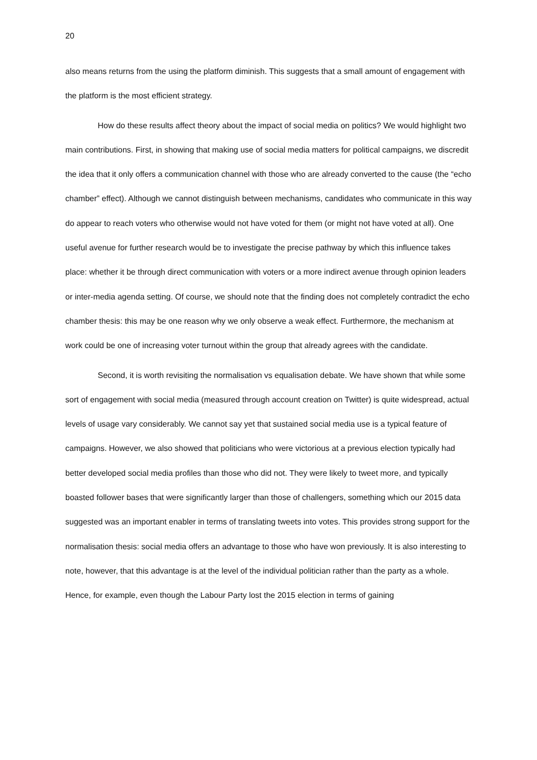20
also means returns from the using the platform diminish. This suggests that a small amount of engagement with the platform is the most efficient strategy.
How do these results affect theory about the impact of social media on politics? We would highlight two main contributions. First, in showing that making use of social media matters for political campaigns, we discredit the idea that it only offers a communication channel with those who are already converted to the cause (the “echo chamber” effect). Although we cannot distinguish between mechanisms, candidates who communicate in this way do appear to reach voters who otherwise would not have voted for them (or might not have voted at all). One useful avenue for further research would be to investigate the precise pathway by which this influence takes place: whether it be through direct communication with voters or a more indirect avenue through opinion leaders or inter-media agenda setting. Of course, we should note that the finding does not completely contradict the echo chamber thesis: this may be one reason why we only observe a weak effect. Furthermore, the mechanism at work could be one of increasing voter turnout within the group that already agrees with the candidate.
Second, it is worth revisiting the normalisation vs equalisation debate. We have shown that while some sort of engagement with social media (measured through account creation on Twitter) is quite widespread, actual levels of usage vary considerably. We cannot say yet that sustained social media use is a typical feature of campaigns. However, we also showed that politicians who were victorious at a previous election typically had better developed social media profiles than those who did not. They were likely to tweet more, and typically boasted follower bases that were significantly larger than those of challengers, something which our 2015 data suggested was an important enabler in terms of translating tweets into votes. This provides strong support for the normalisation thesis: social media offers an advantage to those who have won previously. It is also interesting to note, however, that this advantage is at the level of the individual politician rather than the party as a whole. Hence, for example, even though the Labour Party lost the 2015 election in terms of gaining